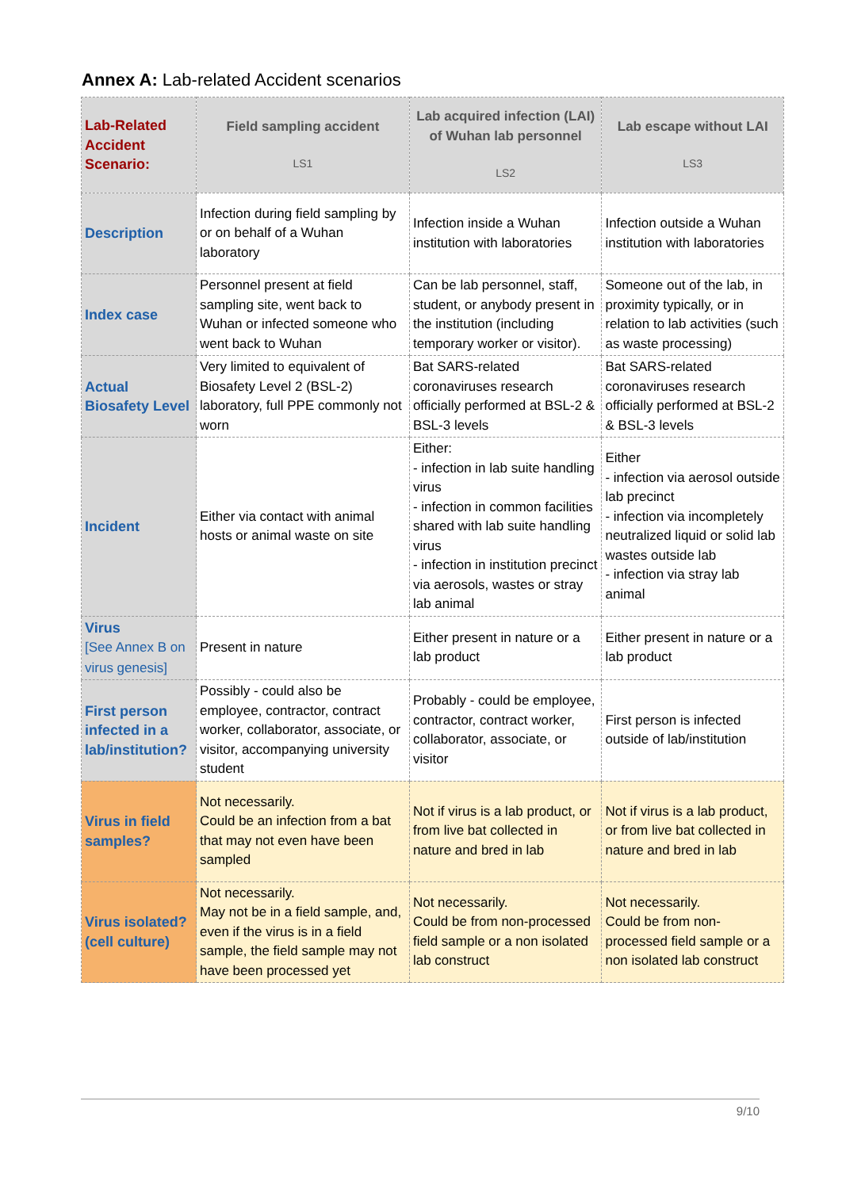Annex A: Lab-related Accident scenarios
| Lab-Related Accident Scenario: | Field sampling accident LS1 | Lab acquired infection (LAI) of Wuhan lab personnel LS2 | Lab escape without LAI LS3 |
| --- | --- | --- | --- |
| Description | Infection during field sampling by or on behalf of a Wuhan laboratory | Infection inside a Wuhan institution with laboratories | Infection outside a Wuhan institution with laboratories |
| Index case | Personnel present at field sampling site, went back to Wuhan or infected someone who went back to Wuhan | Can be lab personnel, staff, student, or anybody present in the institution (including temporary worker or visitor). | Someone out of the lab, in proximity typically, or in relation to lab activities (such as waste processing) |
| Actual Biosafety Level | Very limited to equivalent of Biosafety Level 2 (BSL-2) laboratory, full PPE commonly not worn | Bat SARS-related coronaviruses research officially performed at BSL-2 & BSL-3 levels | Bat SARS-related coronaviruses research officially performed at BSL-2 & BSL-3 levels |
| Incident | Either via contact with animal hosts or animal waste on site | Either: - infection in lab suite handling virus - infection in common facilities shared with lab suite handling virus - infection in institution precinct via aerosols, wastes or stray lab animal | Either - infection via aerosol outside lab precinct - infection via incompletely neutralized liquid or solid lab wastes outside lab - infection via stray lab animal |
| Virus [See Annex B on virus genesis] | Present in nature | Either present in nature or a lab product | Either present in nature or a lab product |
| First person infected in a lab/institution? | Possibly - could also be employee, contractor, contract worker, collaborator, associate, or visitor, accompanying university student | Probably - could be employee, contractor, contract worker, collaborator, associate, or visitor | First person is infected outside of lab/institution |
| Virus in field samples? | Not necessarily. Could be an infection from a bat that may not even have been sampled | Not if virus is a lab product, or from live bat collected in nature and bred in lab | Not if virus is a lab product, or from live bat collected in nature and bred in lab |
| Virus isolated? (cell culture) | Not necessarily. May not be in a field sample, and, even if the virus is in a field sample, the field sample may not have been processed yet | Not necessarily. Could be from non-processed field sample or a non isolated lab construct | Not necessarily. Could be from non-processed field sample or a non isolated lab construct |
9/10